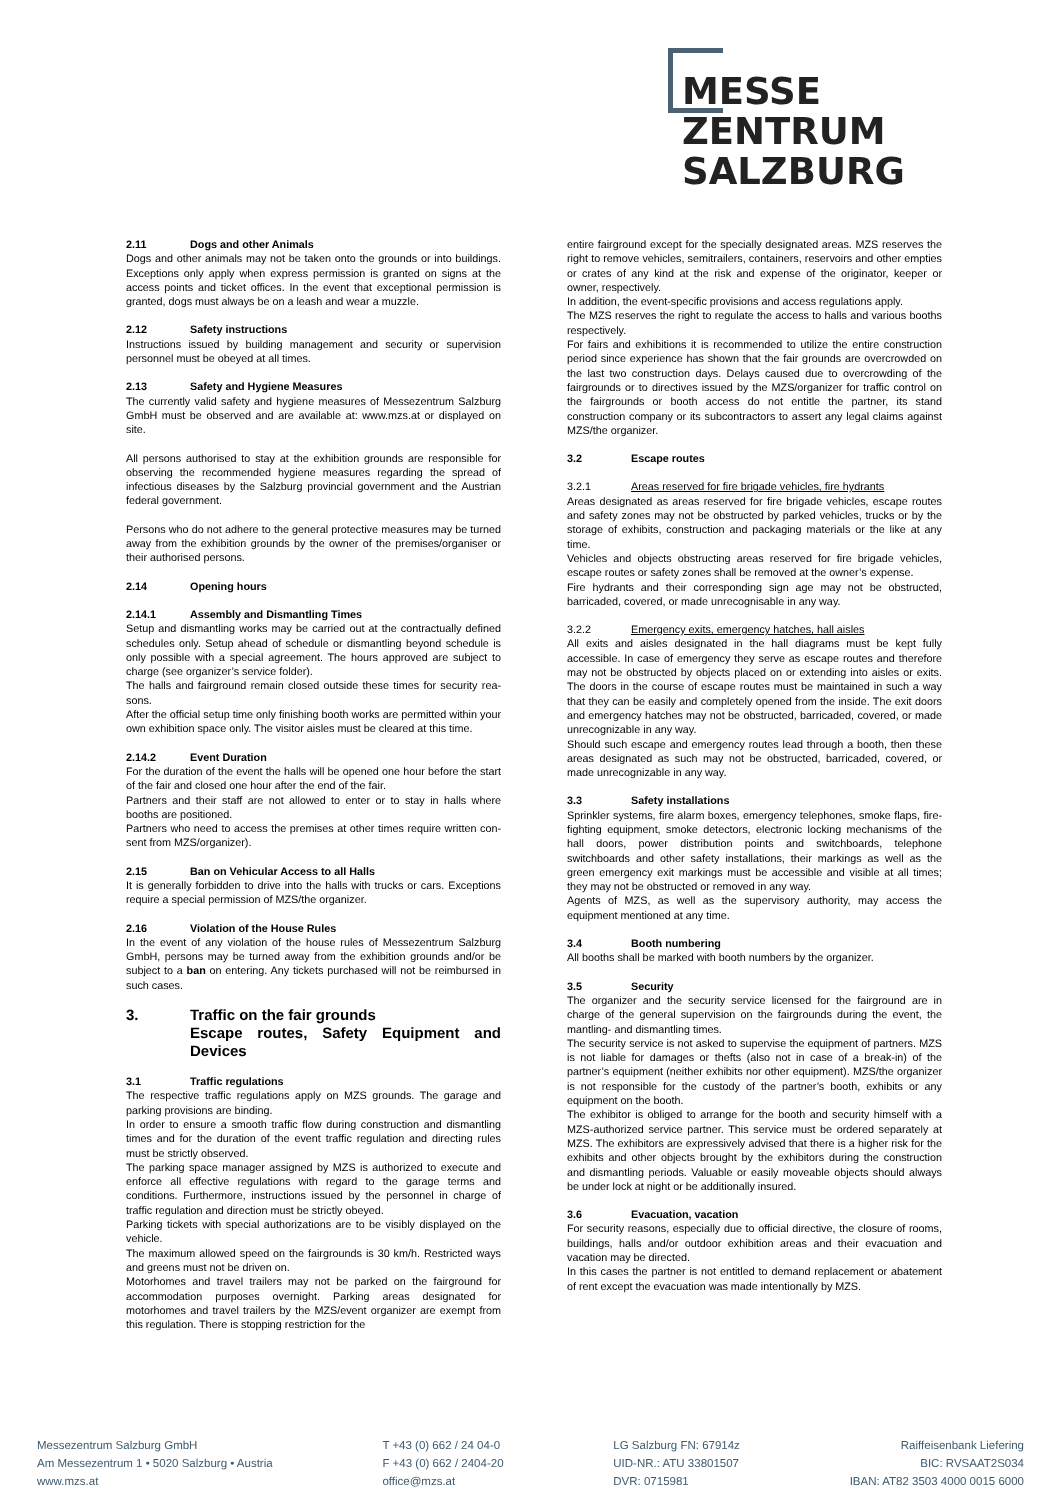MESSE
ZENTRUM
SALZBURG
2.11 Dogs and other Animals
Dogs and other animals may not be taken onto the grounds or into buildings. Exceptions only apply when express permission is granted on signs at the access points and ticket offices. In the event that exceptional permission is granted, dogs must always be on a leash and wear a muzzle.
2.12 Safety instructions
Instructions issued by building management and security or supervision personnel must be obeyed at all times.
2.13 Safety and Hygiene Measures
The currently valid safety and hygiene measures of Messezentrum Salzburg GmbH must be observed and are available at: www.mzs.at or displayed on site.
All persons authorised to stay at the exhibition grounds are responsible for observing the recommended hygiene measures regarding the spread of infectious diseases by the Salzburg provincial government and the Austrian federal government.
Persons who do not adhere to the general protective measures may be turned away from the exhibition grounds by the owner of the premises/organiser or their authorised persons.
2.14 Opening hours
2.14.1 Assembly and Dismantling Times
Setup and dismantling works may be carried out at the contractually defined schedules only. Setup ahead of schedule or dismantling beyond schedule is only possible with a special agreement. The hours approved are subject to charge (see organizer’s service folder).
The halls and fairground remain closed outside these times for security rea- sons.
After the official setup time only finishing booth works are permitted within your own exhibition space only. The visitor aisles must be cleared at this time.
2.14.2 Event Duration
For the duration of the event the halls will be opened one hour before the start of the fair and closed one hour after the end of the fair.
Partners and their staff are not allowed to enter or to stay in halls where booths are positioned.
Partners who need to access the premises at other times require written con- sent from MZS/organizer).
2.15 Ban on Vehicular Access to all Halls
It is generally forbidden to drive into the halls with trucks or cars. Exceptions require a special permission of MZS/the organizer.
2.16 Violation of the House Rules
In the event of any violation of the house rules of Messezentrum Salzburg GmbH, persons may be turned away from the exhibition grounds and/or be subject to a ban on entering. Any tickets purchased will not be reimbursed in such cases.
3. Traffic on the fair grounds
Escape routes, Safety Equipment and Devices
3.1 Traffic regulations
The respective traffic regulations apply on MZS grounds. The garage and parking provisions are binding.
In order to ensure a smooth traffic flow during construction and dismantling times and for the duration of the event traffic regulation and directing rules must be strictly observed.
The parking space manager assigned by MZS is authorized to execute and enforce all effective regulations with regard to the garage terms and conditions. Furthermore, instructions issued by the personnel in charge of traffic regulation and direction must be strictly obeyed.
Parking tickets with special authorizations are to be visibly displayed on the vehicle.
The maximum allowed speed on the fairgrounds is 30 km/h. Restricted ways and greens must not be driven on.
Motorhomes and travel trailers may not be parked on the fairground for accommodation purposes overnight. Parking areas designated for motorhomes and travel trailers by the MZS/event organizer are exempt from this regulation. There is stopping restriction for the
entire fairground except for the specially designated areas. MZS reserves the right to remove vehicles, semitrailers, containers, reservoirs and other empties or crates of any kind at the risk and expense of the originator, keeper or owner, respectively.
In addition, the event-specific provisions and access regulations apply.
The MZS reserves the right to regulate the access to halls and various booths respectively.
For fairs and exhibitions it is recommended to utilize the entire construction period since experience has shown that the fair grounds are overcrowded on the last two construction days. Delays caused due to overcrowding of the fairgrounds or to directives issued by the MZS/organizer for traffic control on the fairgrounds or booth access do not entitle the partner, its stand construction company or its subcontractors to assert any legal claims against MZS/the organizer.
3.2 Escape routes
3.2.1 Areas reserved for fire brigade vehicles, fire hydrants
Areas designated as areas reserved for fire brigade vehicles, escape routes and safety zones may not be obstructed by parked vehicles, trucks or by the storage of exhibits, construction and packaging materials or the like at any time.
Vehicles and objects obstructing areas reserved for fire brigade vehicles, escape routes or safety zones shall be removed at the owner’s expense.
Fire hydrants and their corresponding sign age may not be obstructed, barricaded, covered, or made unrecognisable in any way.
3.2.2 Emergency exits, emergency hatches, hall aisles
All exits and aisles designated in the hall diagrams must be kept fully accessible. In case of emergency they serve as escape routes and therefore may not be obstructed by objects placed on or extending into aisles or exits. The doors in the course of escape routes must be maintained in such a way that they can be easily and completely opened from the inside. The exit doors and emergency hatches may not be obstructed, barricaded, covered, or made unrecognizable in any way.
Should such escape and emergency routes lead through a booth, then these areas designated as such may not be obstructed, barricaded, covered, or made unrecognizable in any way.
3.3 Safety installations
Sprinkler systems, fire alarm boxes, emergency telephones, smoke flaps, fire-fighting equipment, smoke detectors, electronic locking mechanisms of the hall doors, power distribution points and switchboards, telephone switchboards and other safety installations, their markings as well as the green emergency exit markings must be accessible and visible at all times; they may not be obstructed or removed in any way.
Agents of MZS, as well as the supervisory authority, may access the equipment mentioned at any time.
3.4 Booth numbering
All booths shall be marked with booth numbers by the organizer.
3.5 Security
The organizer and the security service licensed for the fairground are in charge of the general supervision on the fairgrounds during the event, the mantling- and dismantling times.
The security service is not asked to supervise the equipment of partners. MZS is not liable for damages or thefts (also not in case of a break-in) of the partner’s equipment (neither exhibits nor other equipment). MZS/the organizer is not responsible for the custody of the partner’s booth, exhibits or any equipment on the booth.
The exhibitor is obliged to arrange for the booth and security himself with a MZS-authorized service partner. This service must be ordered separately at MZS. The exhibitors are expressively advised that there is a higher risk for the exhibits and other objects brought by the exhibitors during the construction and dismantling periods. Valuable or easily moveable objects should always be under lock at night or be additionally insured.
3.6 Evacuation, vacation
For security reasons, especially due to official directive, the closure of rooms, buildings, halls and/or outdoor exhibition areas and their evacuation and vacation may be directed.
In this cases the partner is not entitled to demand replacement or abatement of rent except the evacuation was made intentionally by MZS.
Messezentrum Salzburg GmbH
Am Messezentrum 1 • 5020 Salzburg • Austria
www.mzs.at
T +43 (0) 662 / 24 04-0
F +43 (0) 662 / 2404-20
office@mzs.at
LG Salzburg FN: 67914z
UID-NR.: ATU 33801507
DVR: 0715981
Raiffeisenbank Liefering
BIC: RVSAAT2S034
IBAN: AT82 3503 4000 0015 6000